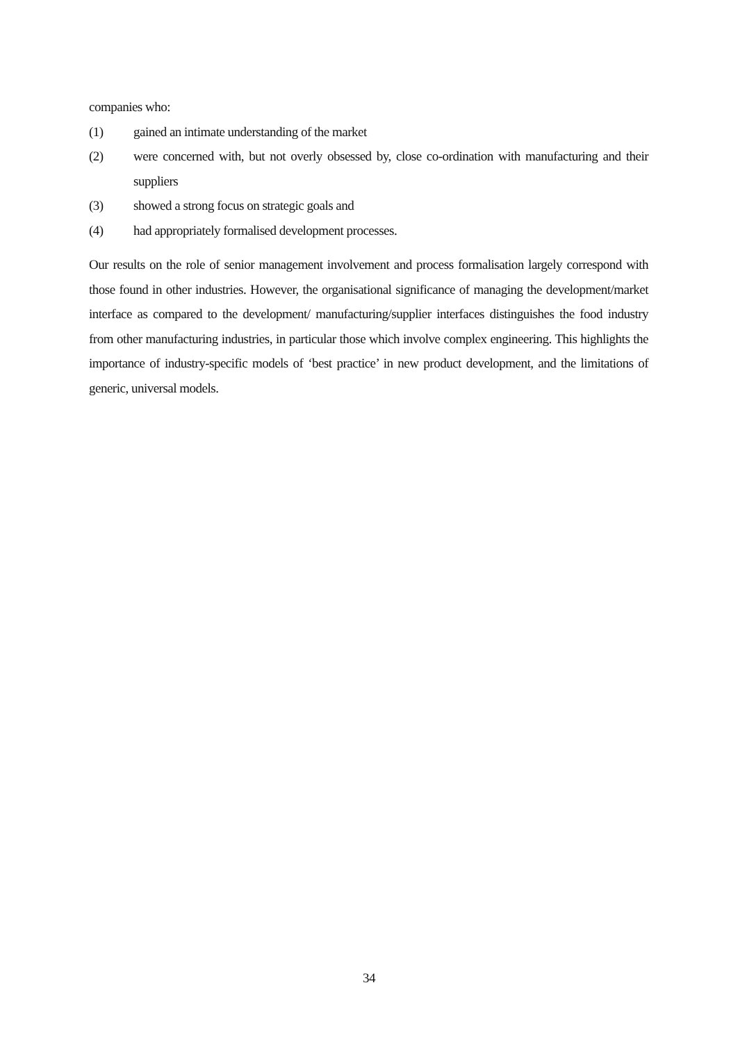companies who:
(1) gained an intimate understanding of the market
(2) were concerned with, but not overly obsessed by, close co-ordination with manufacturing and their suppliers
(3) showed a strong focus on strategic goals and
(4) had appropriately formalised development processes.
Our results on the role of senior management involvement and process formalisation largely correspond with those found in other industries. However, the organisational significance of managing the development/market interface as compared to the development/ manufacturing/supplier interfaces distinguishes the food industry from other manufacturing industries, in particular those which involve complex engineering. This highlights the importance of industry-specific models of ‘best practice’ in new product development, and the limitations of generic, universal models.
34